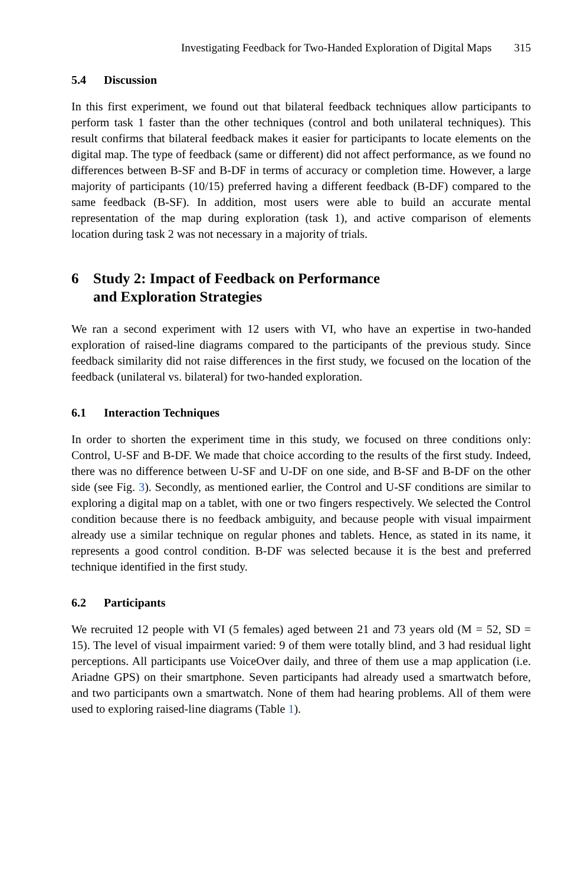Investigating Feedback for Two-Handed Exploration of Digital Maps 315
5.4 Discussion
In this first experiment, we found out that bilateral feedback techniques allow participants to perform task 1 faster than the other techniques (control and both unilateral techniques). This result confirms that bilateral feedback makes it easier for participants to locate elements on the digital map. The type of feedback (same or different) did not affect performance, as we found no differences between B-SF and B-DF in terms of accuracy or completion time. However, a large majority of participants (10/15) preferred having a different feedback (B-DF) compared to the same feedback (B-SF). In addition, most users were able to build an accurate mental representation of the map during exploration (task 1), and active comparison of elements location during task 2 was not necessary in a majority of trials.
6 Study 2: Impact of Feedback on Performance
and Exploration Strategies
We ran a second experiment with 12 users with VI, who have an expertise in two-handed exploration of raised-line diagrams compared to the participants of the previous study. Since feedback similarity did not raise differences in the first study, we focused on the location of the feedback (unilateral vs. bilateral) for two-handed exploration.
6.1 Interaction Techniques
In order to shorten the experiment time in this study, we focused on three conditions only: Control, U-SF and B-DF. We made that choice according to the results of the first study. Indeed, there was no difference between U-SF and U-DF on one side, and B-SF and B-DF on the other side (see Fig. 3). Secondly, as mentioned earlier, the Control and U-SF conditions are similar to exploring a digital map on a tablet, with one or two fingers respectively. We selected the Control condition because there is no feedback ambiguity, and because people with visual impairment already use a similar technique on regular phones and tablets. Hence, as stated in its name, it represents a good control condition. B-DF was selected because it is the best and preferred technique identified in the first study.
6.2 Participants
We recruited 12 people with VI (5 females) aged between 21 and 73 years old (M = 52, SD = 15). The level of visual impairment varied: 9 of them were totally blind, and 3 had residual light perceptions. All participants use VoiceOver daily, and three of them use a map application (i.e. Ariadne GPS) on their smartphone. Seven participants had already used a smartwatch before, and two participants own a smartwatch. None of them had hearing problems. All of them were used to exploring raised-line diagrams (Table 1).